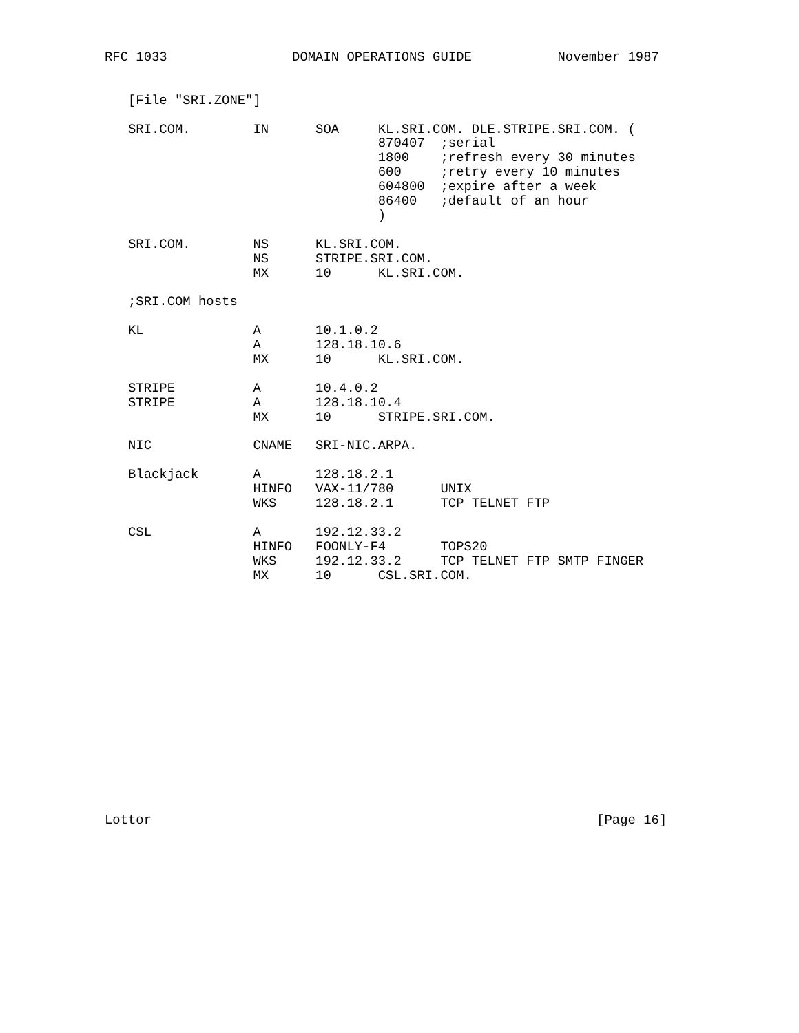RFC 1033                DOMAIN OPERATIONS GUIDE           November 1987


   [File "SRI.ZONE"]

   SRI.COM.        IN      SOA     KL.SRI.COM. DLE.STRIPE.SRI.COM. (
                                   870407  ;serial
                                   1800    ;refresh every 30 minutes
                                   600     ;retry every 10 minutes
                                   604800  ;expire after a week
                                   86400   ;default of an hour
                                   )

   SRI.COM.        NS      KL.SRI.COM.
                   NS      STRIPE.SRI.COM.
                   MX      10      KL.SRI.COM.

   ;SRI.COM hosts

   KL              A       10.1.0.2
                   A       128.18.10.6
                   MX      10      KL.SRI.COM.

   STRIPE          A       10.4.0.2
   STRIPE          A       128.18.10.4
                   MX      10      STRIPE.SRI.COM.

   NIC             CNAME   SRI-NIC.ARPA.

   Blackjack       A       128.18.2.1
                   HINFO   VAX-11/780      UNIX
                   WKS     128.18.2.1      TCP TELNET FTP

   CSL             A       192.12.33.2
                   HINFO   FOONLY-F4       TOPS20
                   WKS     192.12.33.2     TCP TELNET FTP SMTP FINGER
                   MX      10      CSL.SRI.COM.
















Lottor                                                         [Page 16]